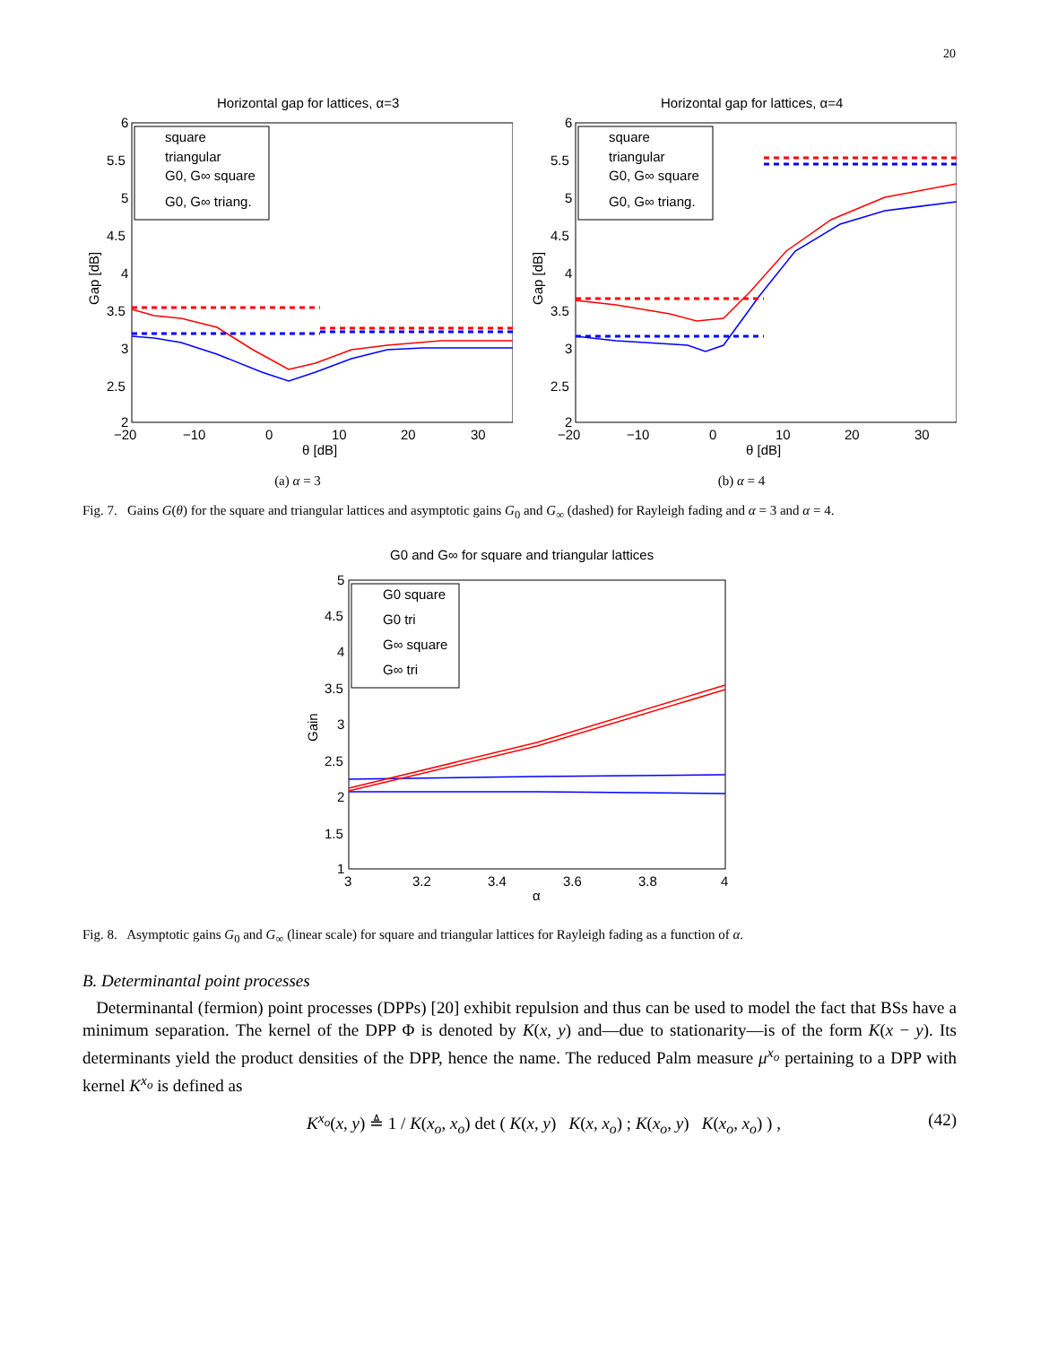20
Horizontal gap for lattices, α=3
6
5.5
5
4.5
4
3.5
3
2.5
2
−20
−10
0
10
20
30
θ [dB]
Gap [dB]
square
triangular
G0, G∞ square
G0, G∞ triang.
(a) α = 3
Horizontal gap for lattices, α=4
6
5.5
5
4.5
4
3.5
3
2.5
2
−20
−10
0
10
20
30
θ [dB]
Gap [dB]
square
triangular
G0, G∞ square
G0, G∞ triang.
(b) α = 4
Fig. 7. Gains G(θ) for the square and triangular lattices and asymptotic gains G<sub>0</sub> and G<sub>∞</sub> (dashed) for Rayleigh fading and α = 3 and α = 4.
G0 and G∞ for square and triangular lattices
5
4.5
4
3.5
3
2.5
2
1.5
1
3
3.2
3.4
3.6
3.8
4
α
Gain
G0 square
G0 tri
G∞ square
G∞ tri
Fig. 8. Asymptotic gains G<sub>0</sub> and G<sub>∞</sub> (linear scale) for square and triangular lattices for Rayleigh fading as a function of α.
B. Determinantal point processes
Determinantal (fermion) point processes (DPPs) [20] exhibit repulsion and thus can be used to model the fact that BSs have a minimum separation. The kernel of the DPP Φ is denoted by K(x, y) and—due to stationarity—is of the form K(x − y). Its determinants yield the product densities of the DPP, hence the name. The reduced Palm measure μ<sup>x<sub>o</sub></sup> pertaining to a DPP with kernel K<sup>x<sub>o</sub></sup> is defined as
K<sup>x<sub>o</sub></sup>(x, y) ≜ 1 / K(x<sub>o</sub>, x<sub>o</sub>) det ( K(x, y) K(x, x<sub>o</sub>) ; K(x<sub>o</sub>, y) K(x<sub>o</sub>, x<sub>o</sub>) ) , (42)